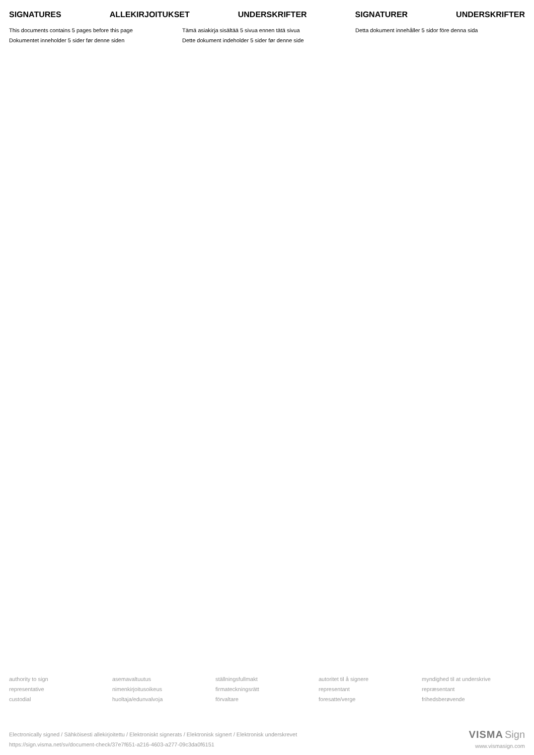SIGNATURES ALLEKIRJOITUKSET UNDERSKRIFTER SIGNATURER UNDERSKRIFTER
This documents contains 5 pages before this page
Tämä asiakirja sisältää 5 sivua ennen tätä sivua
Detta dokument innehåller 5 sidor före denna sida
Dokumentet inneholder 5 sider før denne siden
Dette dokument indeholder 5 sider før denne side
authority to sign
asemavaltuutus
ställningsfullmakt
autoritet til å signere
myndighed til at underskrive
representative
nimenkirjoitusoikeus
firmateckningsrätt
representant
repræsentant
custodial
huoltaja/edunvalvoja
förvaltare
foresatte/verge
frihedsberøvende
Electronically signed / Sähköisesti allekirjoitettu / Elektroniskt signerats / Elektronisk signert / Elektronisk underskrevet
https://sign.visma.net/sv/document-check/37e7f651-a216-4603-a277-09c3da0f6151
VISMA Sign
www.vismasign.com